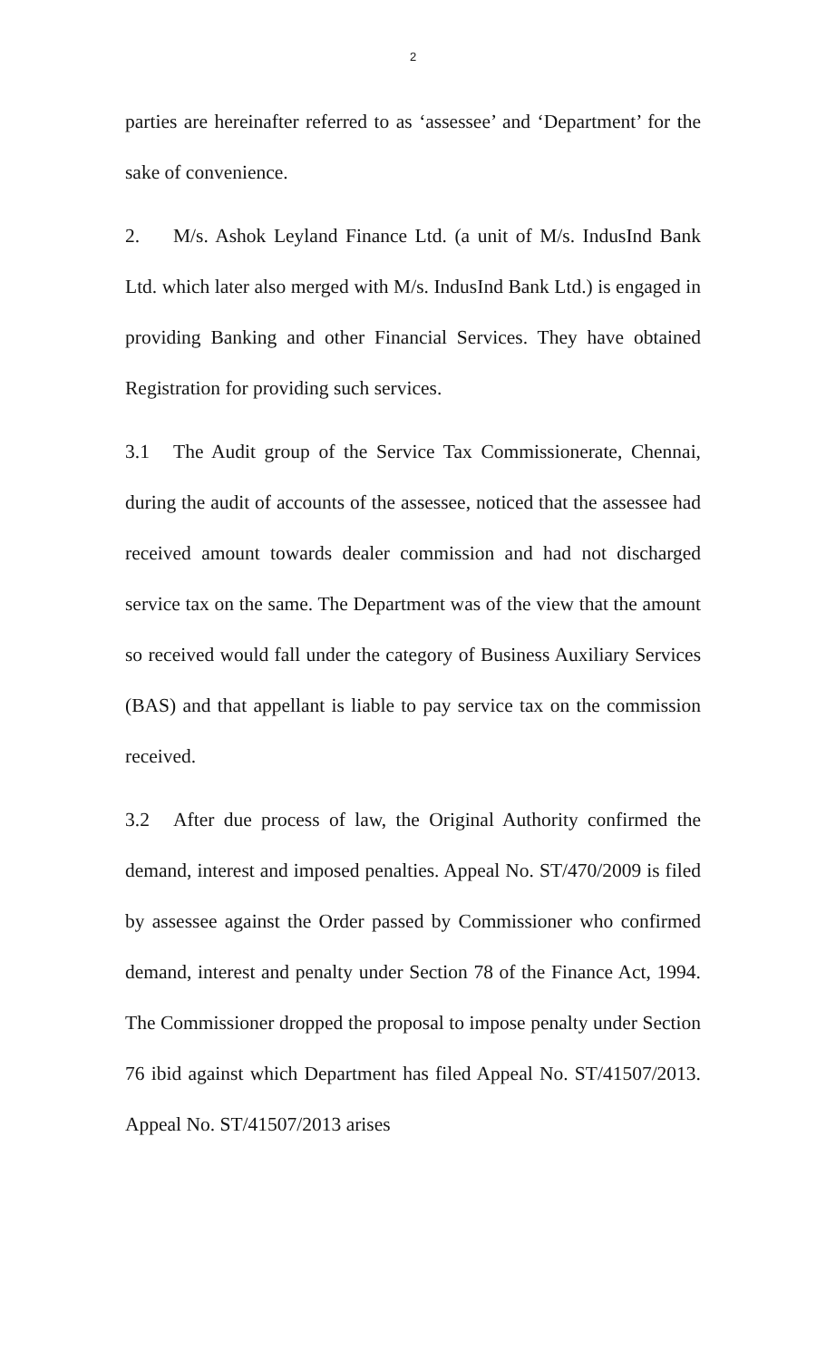2
parties are hereinafter referred to as ‘assessee’ and ‘Department’ for the sake of convenience.
2. M/s. Ashok Leyland Finance Ltd. (a unit of M/s. IndusInd Bank Ltd. which later also merged with M/s. IndusInd Bank Ltd.) is engaged in providing Banking and other Financial Services. They have obtained Registration for providing such services.
3.1 The Audit group of the Service Tax Commissionerate, Chennai, during the audit of accounts of the assessee, noticed that the assessee had received amount towards dealer commission and had not discharged service tax on the same. The Department was of the view that the amount so received would fall under the category of Business Auxiliary Services (BAS) and that appellant is liable to pay service tax on the commission received.
3.2 After due process of law, the Original Authority confirmed the demand, interest and imposed penalties. Appeal No. ST/470/2009 is filed by assessee against the Order passed by Commissioner who confirmed demand, interest and penalty under Section 78 of the Finance Act, 1994. The Commissioner dropped the proposal to impose penalty under Section 76 ibid against which Department has filed Appeal No. ST/41507/2013. Appeal No. ST/41507/2013 arises